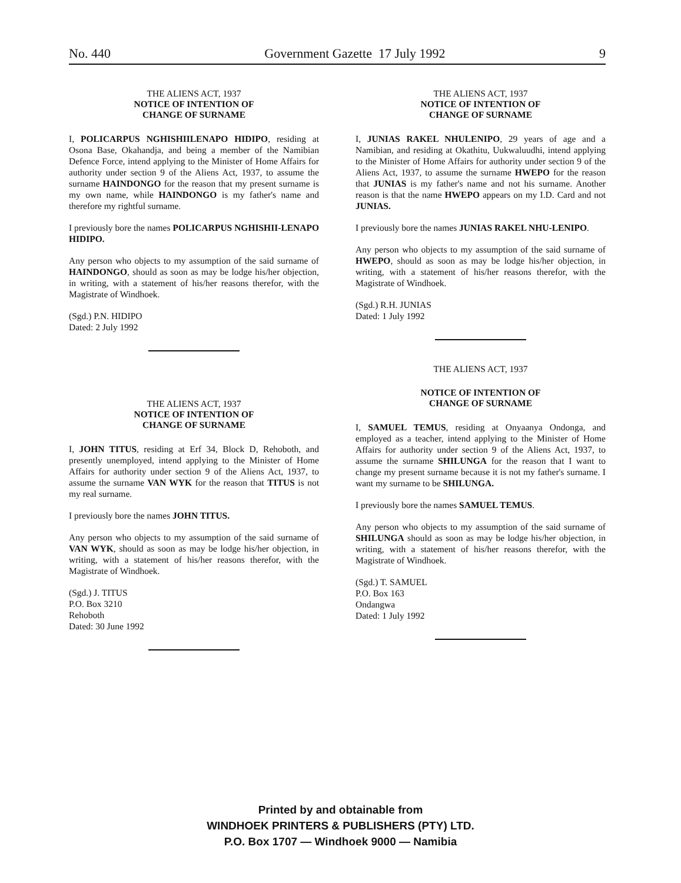No. 440 Government Gazette 17 July 1992 9
THE ALIENS ACT, 1937
NOTICE OF INTENTION OF
CHANGE OF SURNAME
I, POLICARPUS NGHISHIILENAPO HIDIPO, residing at Osona Base, Okahandja, and being a member of the Namibian Defence Force, intend applying to the Minister of Home Affairs for authority under section 9 of the Aliens Act, 1937, to assume the surname HAINDONGO for the reason that my present surname is my own name, while HAINDONGO is my father's name and therefore my rightful surname.
I previously bore the names POLICARPUS NGHISHII-LENAPO HIDIPO.
Any person who objects to my assumption of the said surname of HAINDONGO, should as soon as may be lodge his/her objection, in writing, with a statement of his/her reasons therefor, with the Magistrate of Windhoek.
(Sgd.) P.N. HIDIPO
Dated: 2 July 1992
THE ALIENS ACT, 1937
NOTICE OF INTENTION OF
CHANGE OF SURNAME
I, JOHN TITUS, residing at Erf 34, Block D, Rehoboth, and presently unemployed, intend applying to the Minister of Home Affairs for authority under section 9 of the Aliens Act, 1937, to assume the surname VAN WYK for the reason that TITUS is not my real surname.
I previously bore the names JOHN TITUS.
Any person who objects to my assumption of the said surname of VAN WYK, should as soon as may be lodge his/her objection, in writing, with a statement of his/her reasons therefor, with the Magistrate of Windhoek.
(Sgd.) J. TITUS
P.O. Box 3210
Rehoboth
Dated: 30 June 1992
THE ALIENS ACT, 1937
NOTICE OF INTENTION OF
CHANGE OF SURNAME
I, JUNIAS RAKEL NHULENIPO, 29 years of age and a Namibian, and residing at Okathitu, Uukwaluudhi, intend applying to the Minister of Home Affairs for authority under section 9 of the Aliens Act, 1937, to assume the surname HWEPO for the reason that JUNIAS is my father's name and not his surname. Another reason is that the name HWEPO appears on my I.D. Card and not JUNIAS.
I previously bore the names JUNIAS RAKEL NHU-LENIPO.
Any person who objects to my assumption of the said surname of HWEPO, should as soon as may be lodge his/her objection, in writing, with a statement of his/her reasons therefor, with the Magistrate of Windhoek.
(Sgd.) R.H. JUNIAS
Dated: 1 July 1992
THE ALIENS ACT, 1937
NOTICE OF INTENTION OF
CHANGE OF SURNAME
I, SAMUEL TEMUS, residing at Onyaanya Ondonga, and employed as a teacher, intend applying to the Minister of Home Affairs for authority under section 9 of the Aliens Act, 1937, to assume the surname SHILUNGA for the reason that I want to change my present surname because it is not my father's surname. I want my surname to be SHILUNGA.
I previously bore the names SAMUEL TEMUS.
Any person who objects to my assumption of the said surname of SHILUNGA should as soon as may be lodge his/her objection, in writing, with a statement of his/her reasons therefor, with the Magistrate of Windhoek.
(Sgd.) T. SAMUEL
P.O. Box 163
Ondangwa
Dated: 1 July 1992
Printed by and obtainable from
WINDHOEK PRINTERS & PUBLISHERS (PTY) LTD.
P.O. Box 1707 — Windhoek 9000 — Namibia